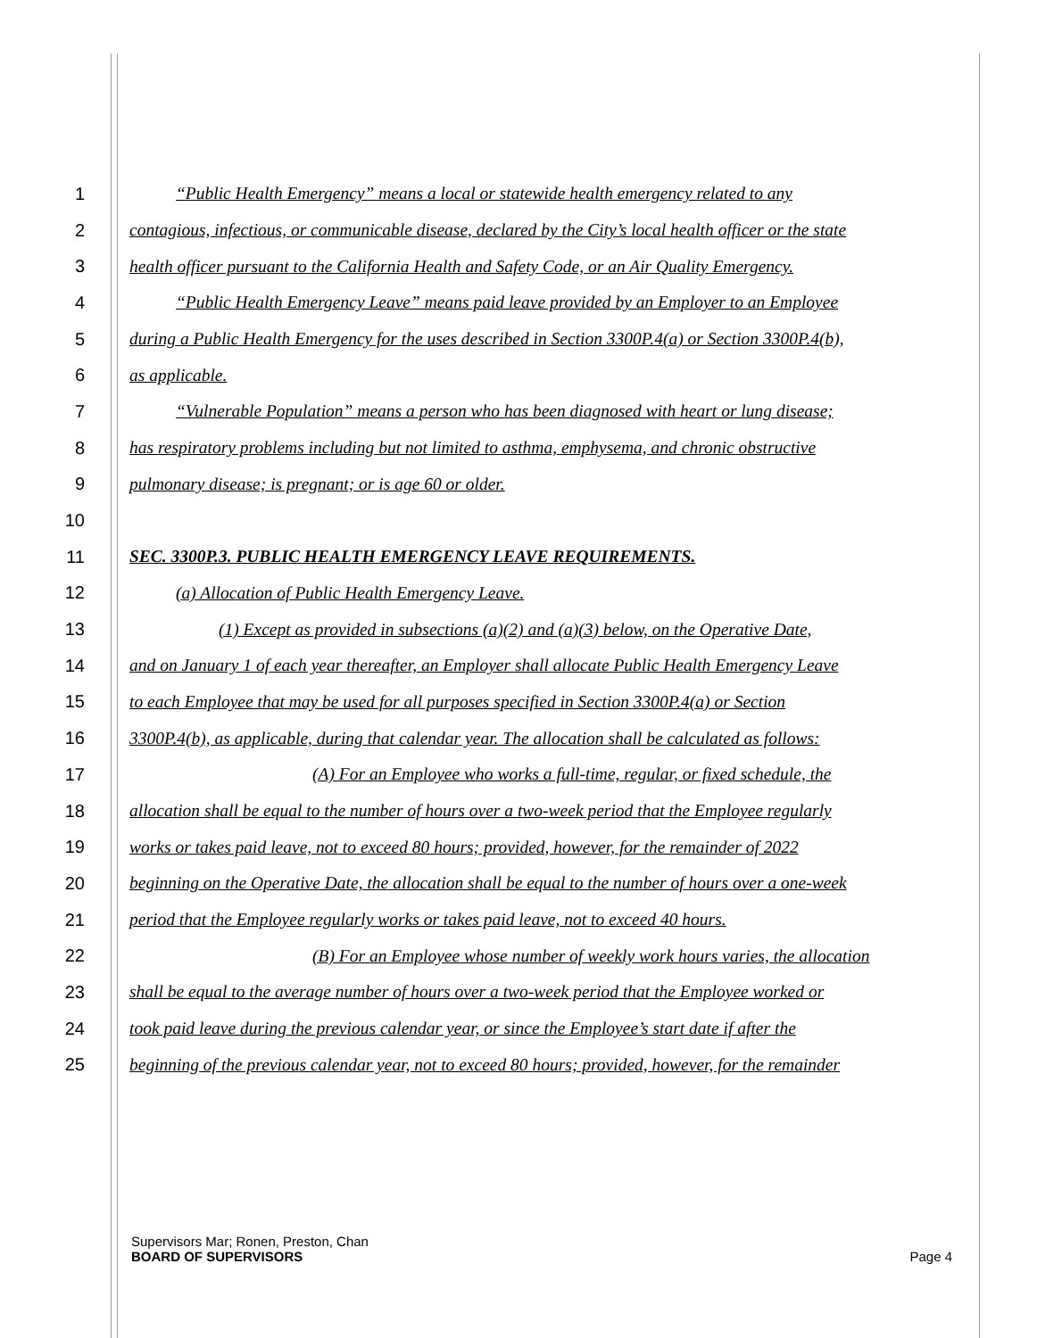1 “Public Health Emergency” means a local or statewide health emergency related to any
2 contagious, infectious, or communicable disease, declared by the City’s local health officer or the state
3 health officer pursuant to the California Health and Safety Code, or an Air Quality Emergency.
4 “Public Health Emergency Leave” means paid leave provided by an Employer to an Employee
5 during a Public Health Emergency for the uses described in Section 3300P.4(a) or Section 3300P.4(b),
6 as applicable.
7 “Vulnerable Population” means a person who has been diagnosed with heart or lung disease;
8 has respiratory problems including but not limited to asthma, emphysema, and chronic obstructive
9 pulmonary disease; is pregnant; or is age 60 or older.
10
11 SEC. 3300P.3. PUBLIC HEALTH EMERGENCY LEAVE REQUIREMENTS.
12 (a) Allocation of Public Health Emergency Leave.
13 (1) Except as provided in subsections (a)(2) and (a)(3) below, on the Operative Date,
14 and on January 1 of each year thereafter, an Employer shall allocate Public Health Emergency Leave
15 to each Employee that may be used for all purposes specified in Section 3300P.4(a) or Section
16 3300P.4(b), as applicable, during that calendar year. The allocation shall be calculated as follows:
17 (A) For an Employee who works a full-time, regular, or fixed schedule, the
18 allocation shall be equal to the number of hours over a two-week period that the Employee regularly
19 works or takes paid leave, not to exceed 80 hours; provided, however, for the remainder of 2022
20 beginning on the Operative Date, the allocation shall be equal to the number of hours over a one-week
21 period that the Employee regularly works or takes paid leave, not to exceed 40 hours.
22 (B) For an Employee whose number of weekly work hours varies, the allocation
23 shall be equal to the average number of hours over a two-week period that the Employee worked or
24 took paid leave during the previous calendar year, or since the Employee’s start date if after the
25 beginning of the previous calendar year, not to exceed 80 hours; provided, however, for the remainder
Supervisors Mar; Ronen, Preston, Chan
BOARD OF SUPERVISORS Page 4